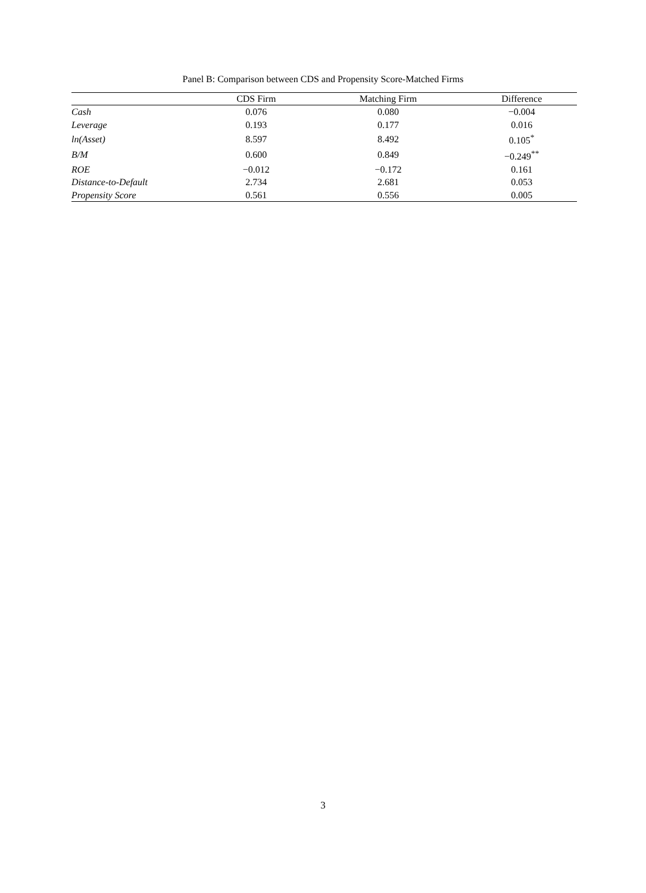Panel B: Comparison between CDS and Propensity Score-Matched Firms
| | CDS Firm | Matching Firm | Difference |
| --- | --- | --- | --- |
| Cash | 0.076 | 0.080 | −0.004 |
| Leverage | 0.193 | 0.177 | 0.016 |
| ln(Asset) | 8.597 | 8.492 | 0.105<sup>*</sup> |
| B/M | 0.600 | 0.849 | −0.249<sup>**</sup> |
| ROE | −0.012 | −0.172 | 0.161 |
| Distance-to-Default | 2.734 | 2.681 | 0.053 |
| Propensity Score | 0.561 | 0.556 | 0.005 |
3